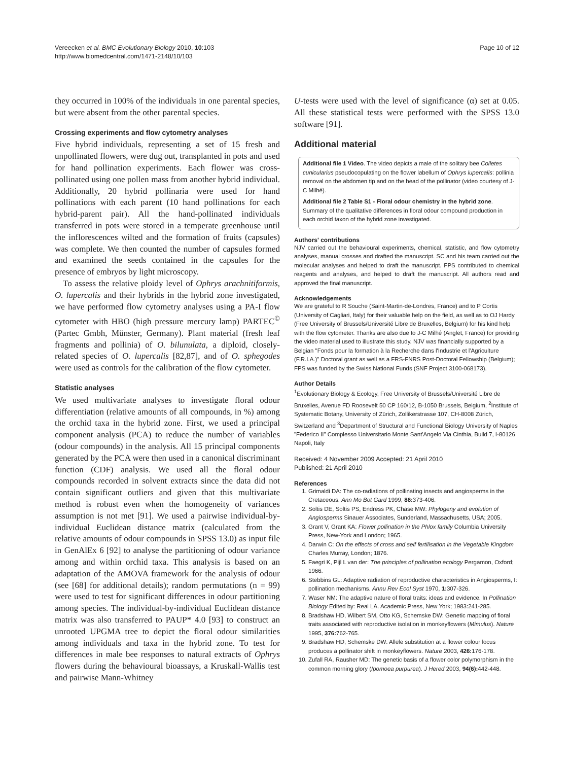Vereecken et al. BMC Evolutionary Biology 2010, 10:103
http://www.biomedcentral.com/1471-2148/10/103
Page 10 of 12
they occurred in 100% of the individuals in one parental species, but were absent from the other parental species.
Crossing experiments and flow cytometry analyses
Five hybrid individuals, representing a set of 15 fresh and unpollinated flowers, were dug out, transplanted in pots and used for hand pollination experiments. Each flower was cross-pollinated using one pollen mass from another hybrid individual. Additionally, 20 hybrid pollinaria were used for hand pollinations with each parent (10 hand pollinations for each hybrid-parent pair). All the hand-pollinated individuals transferred in pots were stored in a temperate greenhouse until the inflorescences wilted and the formation of fruits (capsules) was complete. We then counted the number of capsules formed and examined the seeds contained in the capsules for the presence of embryos by light microscopy.
To assess the relative ploidy level of Ophrys arachnitiformis, O. lupercalis and their hybrids in the hybrid zone investigated, we have performed flow cytometry analyses using a PA-I flow cytometer with HBO (high pressure mercury lamp) PARTEC<sup>©</sup> (Partec Gmbh, Münster, Germany). Plant material (fresh leaf fragments and pollinia) of O. bilunulata, a diploid, closely-related species of O. lupercalis [82,87], and of O. sphegodes were used as controls for the calibration of the flow cytometer.
Statistic analyses
We used multivariate analyses to investigate floral odour differentiation (relative amounts of all compounds, in %) among the orchid taxa in the hybrid zone. First, we used a principal component analysis (PCA) to reduce the number of variables (odour compounds) in the analysis. All 15 principal components generated by the PCA were then used in a canonical discriminant function (CDF) analysis. We used all the floral odour compounds recorded in solvent extracts since the data did not contain significant outliers and given that this multivariate method is robust even when the homogeneity of variances assumption is not met [91]. We used a pairwise individual-by-individual Euclidean distance matrix (calculated from the relative amounts of odour compounds in SPSS 13.0) as input file in GenAlEx 6 [92] to analyse the partitioning of odour variance among and within orchid taxa. This analysis is based on an adaptation of the AMOVA framework for the analysis of odour (see [68] for additional details); random permutations (n = 99) were used to test for significant differences in odour partitioning among species. The individual-by-individual Euclidean distance matrix was also transferred to PAUP* 4.0 [93] to construct an unrooted UPGMA tree to depict the floral odour similarities among individuals and taxa in the hybrid zone. To test for differences in male bee responses to natural extracts of Ophrys flowers during the behavioural bioassays, a Kruskall-Wallis test and pairwise Mann-Whitney
U-tests were used with the level of significance (α) set at 0.05. All these statistical tests were performed with the SPSS 13.0 software [91].
Additional material
Additional file 1 Video. The video depicts a male of the solitary bee Colletes cunicularius pseudocopulating on the flower labellum of Ophrys lupercalis: pollinia removal on the abdomen tip and on the head of the pollinator (video courtesy of J-C Milhé).
Additional file 2 Table S1 - Floral odour chemistry in the hybrid zone. Summary of the qualitative differences in floral odour compound production in each orchid taxon of the hybrid zone investigated.
Authors' contributions
NJV carried out the behavioural experiments, chemical, statistic, and flow cytometry analyses, manual crosses and drafted the manuscript. SC and his team carried out the molecular analyses and helped to draft the manuscript. FPS contributed to chemical reagents and analyses, and helped to draft the manuscript. All authors read and approved the final manuscript.
Acknowledgements
We are grateful to R Souche (Saint-Martin-de-Londres, France) and to P Cortis (University of Cagliari, Italy) for their valuable help on the field, as well as to OJ Hardy (Free University of Brussels/Université Libre de Bruxelles, Belgium) for his kind help with the flow cytometer. Thanks are also due to J-C Milhé (Anglet, France) for providing the video material used to illustrate this study. NJV was financially supported by a Belgian "Fonds pour la formation à la Recherche dans l'Industrie et l'Agriculture (F.R.I.A.)" Doctoral grant as well as a FRS-FNRS Post-Doctoral Fellowship (Belgium); FPS was funded by the Swiss National Funds (SNF Project 3100-068173).
Author Details
<sup>1</sup> Evolutionary Biology & Ecology, Free University of Brussels/Université Libre de Bruxelles, Avenue FD Roosevelt 50 CP 160/12, B-1050 Brussels, Belgium, <sup>2</sup>Institute of Systematic Botany, University of Zürich, Zollikerstrasse 107, CH-8008 Zürich, Switzerland and <sup>3</sup>Department of Structural and Functional Biology University of Naples "Federico II" Complesso Universitario Monte Sant'Angelo Via Cinthia, Build 7, I-80126 Napoli, Italy
Received: 4 November 2009 Accepted: 21 April 2010
Published: 21 April 2010
References
1. Grimaldi DA: The co-radiations of pollinating insects and angiosperms in the Cretaceous. Ann Mo Bot Gard 1999, 86: 373-406.
2. Soltis DE, Soltis PS, Endress PK, Chase MW: Phylogeny and evolution of Angiosperms Sinauer Associates, Sunderland, Massachusetts, USA; 2005.
3. Grant V, Grant KA: Flower pollination in the Phlox family Columbia University Press, New-York and London; 1965.
4. Darwin C: On the effects of cross and self fertilisation in the Vegetable Kingdom Charles Murray, London; 1876.
5. Faegri K, Pijl L van der: The principles of pollination ecology Pergamon, Oxford; 1966.
6. Stebbins GL: Adaptive radiation of reproductive characteristics in Angiosperms, I: pollination mechanisms. Annu Rev Ecol Syst 1970, 1: 307-326.
7. Waser NM: The adaptive nature of floral traits: ideas and evidence. In Pollination Biology Edited by: Real LA. Academic Press, New York; 1983:241-285.
8. Bradshaw HD, Wilbert SM, Otto KG, Schemske DW: Genetic mapping of floral traits associated with reproductive isolation in monkeyflowers (Mimulus). Nature 1995, 376: 762-765.
9. Bradshaw HD, Schemske DW: Allele substitution at a flower colour locus produces a pollinator shift in monkeyflowers. Nature 2003, 426: 176-178.
10. Zufall RA, Rausher MD: The genetic basis of a flower color polymorphism in the common morning glory (Ipomoea purpurea). J Hered 2003, 94(6): 442-448.